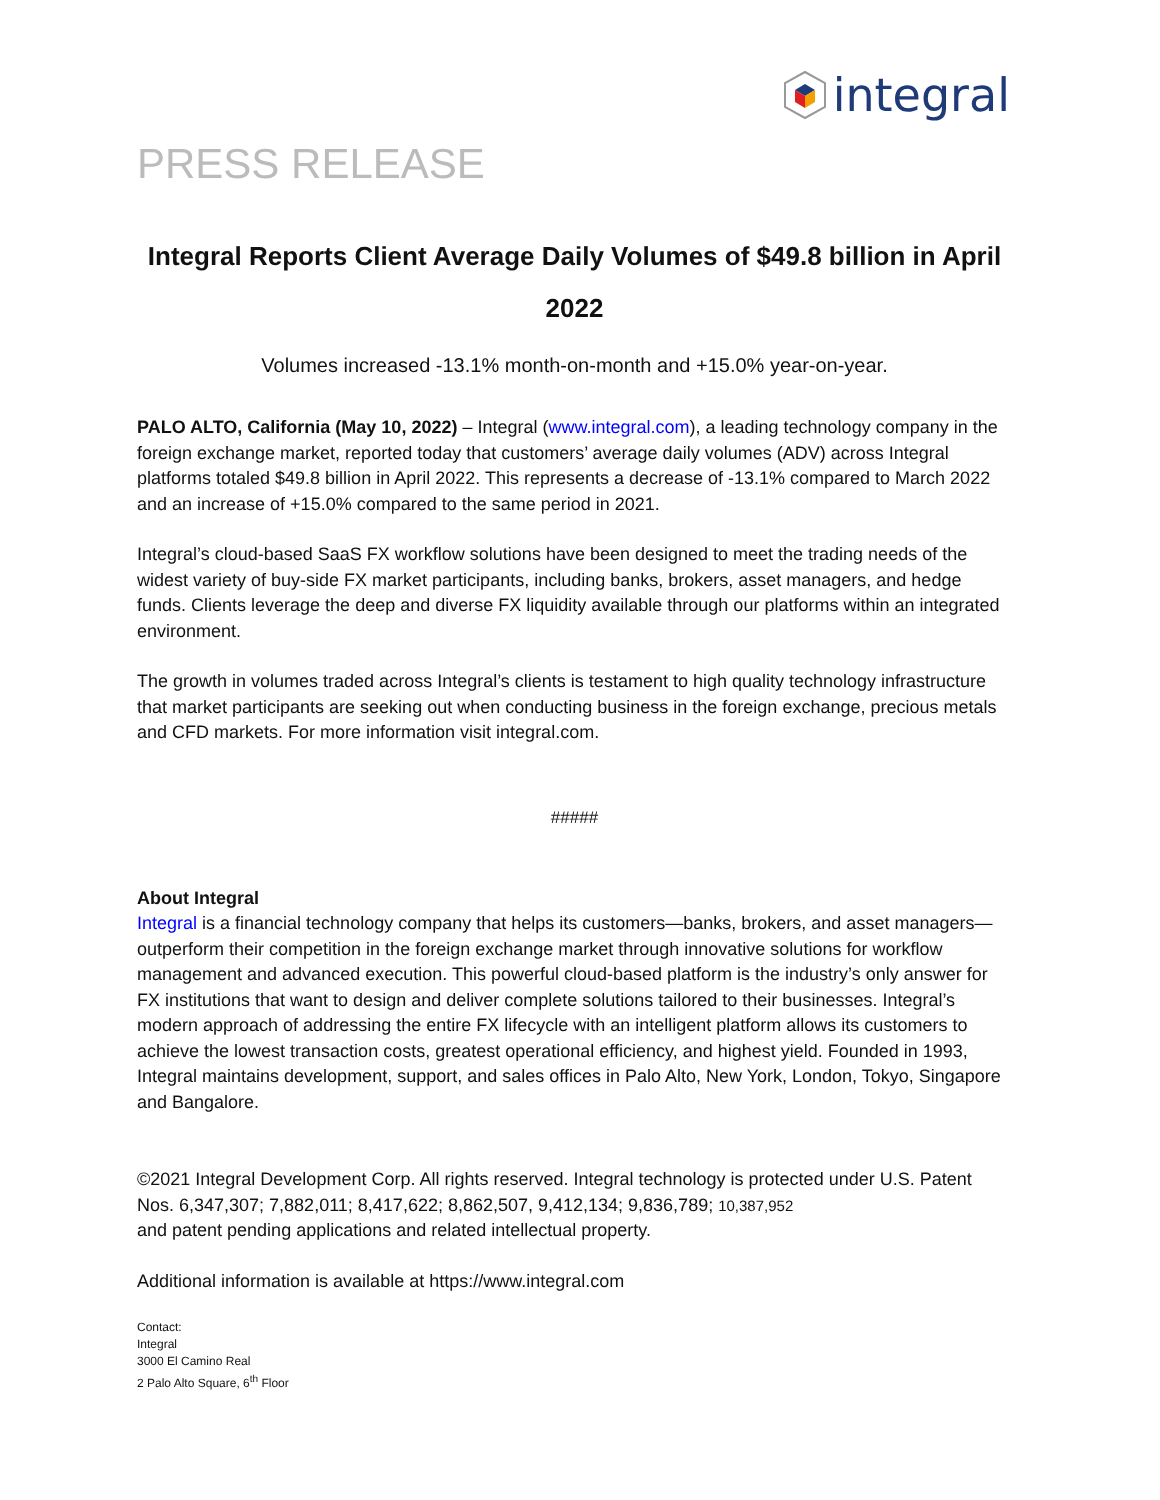integral
PRESS RELEASE
Integral Reports Client Average Daily Volumes of $49.8 billion in April 2022
Volumes increased -13.1% month-on-month and +15.0% year-on-year.
PALO ALTO, California (May 10, 2022) – Integral (www.integral.com), a leading technology company in the foreign exchange market, reported today that customers’ average daily volumes (ADV) across Integral platforms totaled $49.8 billion in April 2022. This represents a decrease of -13.1% compared to March 2022 and an increase of +15.0% compared to the same period in 2021.
Integral’s cloud-based SaaS FX workflow solutions have been designed to meet the trading needs of the widest variety of buy-side FX market participants, including banks, brokers, asset managers, and hedge funds. Clients leverage the deep and diverse FX liquidity available through our platforms within an integrated environment.
The growth in volumes traded across Integral’s clients is testament to high quality technology infrastructure that market participants are seeking out when conducting business in the foreign exchange, precious metals and CFD markets. For more information visit integral.com.
#####
About Integral
Integral is a financial technology company that helps its customers—banks, brokers, and asset managers—outperform their competition in the foreign exchange market through innovative solutions for workflow management and advanced execution. This powerful cloud-based platform is the industry’s only answer for FX institutions that want to design and deliver complete solutions tailored to their businesses. Integral’s modern approach of addressing the entire FX lifecycle with an intelligent platform allows its customers to achieve the lowest transaction costs, greatest operational efficiency, and highest yield. Founded in 1993, Integral maintains development, support, and sales offices in Palo Alto, New York, London, Tokyo, Singapore and Bangalore.
©2021 Integral Development Corp. All rights reserved. Integral technology is protected under U.S. Patent Nos. 6,347,307; 7,882,011; 8,417,622; 8,862,507, 9,412,134; 9,836,789; 10,387,952
and patent pending applications and related intellectual property.
Additional information is available at https://www.integral.com
Contact:
Integral
3000 El Camino Real
2 Palo Alto Square, 6<sup>th</sup> Floor